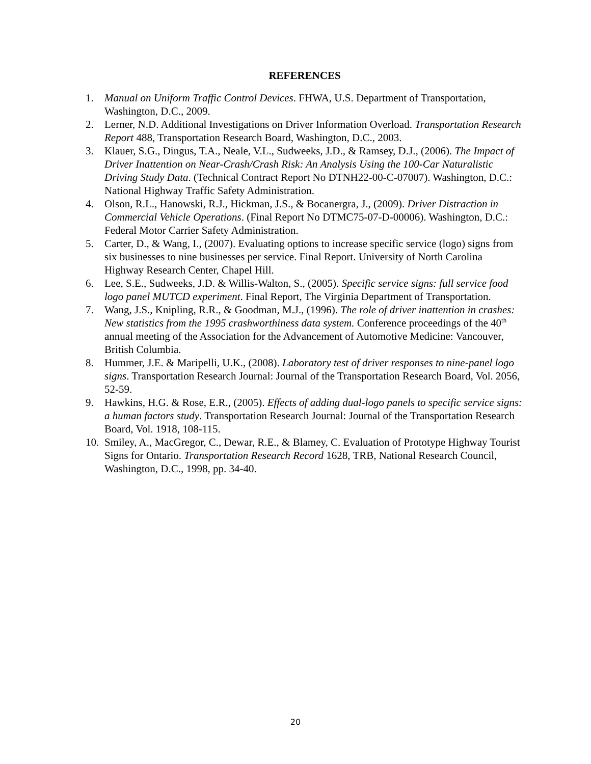REFERENCES
1. Manual on Uniform Traffic Control Devices. FHWA, U.S. Department of Transportation, Washington, D.C., 2009.
2. Lerner, N.D. Additional Investigations on Driver Information Overload. Transportation Research Report 488, Transportation Research Board, Washington, D.C., 2003.
3. Klauer, S.G., Dingus, T.A., Neale, V.L., Sudweeks, J.D., & Ramsey, D.J., (2006). The Impact of Driver Inattention on Near-Crash/Crash Risk: An Analysis Using the 100-Car Naturalistic Driving Study Data. (Technical Contract Report No DTNH22-00-C-07007). Washington, D.C.: National Highway Traffic Safety Administration.
4. Olson, R.L., Hanowski, R.J., Hickman, J.S., & Bocanergra, J., (2009). Driver Distraction in Commercial Vehicle Operations. (Final Report No DTMC75-07-D-00006). Washington, D.C.: Federal Motor Carrier Safety Administration.
5. Carter, D., & Wang, I., (2007). Evaluating options to increase specific service (logo) signs from six businesses to nine businesses per service. Final Report. University of North Carolina Highway Research Center, Chapel Hill.
6. Lee, S.E., Sudweeks, J.D. & Willis-Walton, S., (2005). Specific service signs: full service food logo panel MUTCD experiment. Final Report, The Virginia Department of Transportation.
7. Wang, J.S., Knipling, R.R., & Goodman, M.J., (1996). The role of driver inattention in crashes: New statistics from the 1995 crashworthiness data system. Conference proceedings of the 40<sup>th</sup> annual meeting of the Association for the Advancement of Automotive Medicine: Vancouver, British Columbia.
8. Hummer, J.E. & Maripelli, U.K., (2008). Laboratory test of driver responses to nine-panel logo signs. Transportation Research Journal: Journal of the Transportation Research Board, Vol. 2056, 52-59.
9. Hawkins, H.G. & Rose, E.R., (2005). Effects of adding dual-logo panels to specific service signs: a human factors study. Transportation Research Journal: Journal of the Transportation Research Board, Vol. 1918, 108-115.
10.
Smiley, A., MacGregor, C., Dewar, R.E., & Blamey, C. Evaluation of Prototype Highway Tourist Signs for Ontario. Transportation Research Record 1628, TRB, National Research Council, Washington, D.C., 1998, pp. 34-40.
20